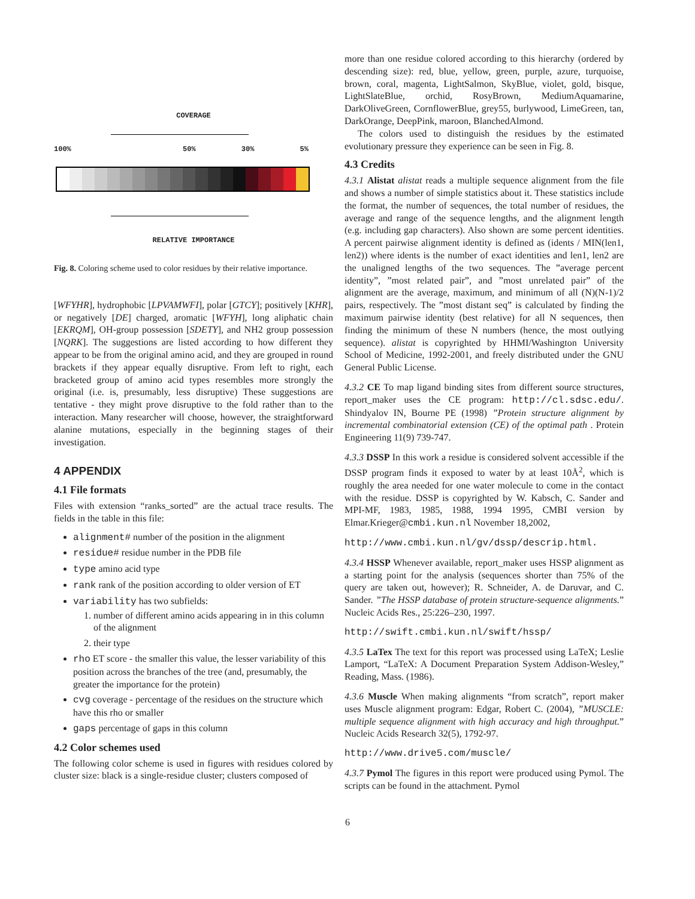COVERAGE
100% 50% 30% 5%
RELATIVE IMPORTANCE
Fig. 8. Coloring scheme used to color residues by their relative importance.
[WFYHR], hydrophobic [LPVAMWFI], polar [GTCY]; positively [KHR], or negatively [DE] charged, aromatic [WFYH], long aliphatic chain [EKRQM], OH-group possession [SDETY], and NH2 group possession [NQRK]. The suggestions are listed according to how different they appear to be from the original amino acid, and they are grouped in round brackets if they appear equally disruptive. From left to right, each bracketed group of amino acid types resembles more strongly the original (i.e. is, presumably, less disruptive) These suggestions are tentative - they might prove disruptive to the fold rather than to the interaction. Many researcher will choose, however, the straightforward alanine mutations, especially in the beginning stages of their investigation.
4 APPENDIX
4.1 File formats
Files with extension “ranks_sorted” are the actual trace results. The fields in the table in this file:
alignment# number of the position in the alignment
residue# residue number in the PDB file
type amino acid type
rank rank of the position according to older version of ET
variability has two subfields:
1. number of different amino acids appearing in in this column of the alignment
2. their type
rho ET score - the smaller this value, the lesser variability of this position across the branches of the tree (and, presumably, the greater the importance for the protein)
cvg coverage - percentage of the residues on the structure which have this rho or smaller
gaps percentage of gaps in this column
4.2 Color schemes used
The following color scheme is used in figures with residues colored by cluster size: black is a single-residue cluster; clusters composed of
more than one residue colored according to this hierarchy (ordered by descending size): red, blue, yellow, green, purple, azure, turquoise, brown, coral, magenta, LightSalmon, SkyBlue, violet, gold, bisque, LightSlateBlue, orchid, RosyBrown, MediumAquamarine, DarkOliveGreen, CornflowerBlue, grey55, burlywood, LimeGreen, tan, DarkOrange, DeepPink, maroon, BlanchedAlmond.
The colors used to distinguish the residues by the estimated evolutionary pressure they experience can be seen in Fig. 8.
4.3 Credits
4.3.1 Alistat alistat reads a multiple sequence alignment from the file and shows a number of simple statistics about it. These statistics include the format, the number of sequences, the total number of residues, the average and range of the sequence lengths, and the alignment length (e.g. including gap characters). Also shown are some percent identities. A percent pairwise alignment identity is defined as (idents / MIN(len1, len2)) where idents is the number of exact identities and len1, len2 are the unaligned lengths of the two sequences. The ”average percent identity”, ”most related pair”, and ”most unrelated pair” of the alignment are the average, maximum, and minimum of all (N)(N-1)/2 pairs, respectively. The ”most distant seq” is calculated by finding the maximum pairwise identity (best relative) for all N sequences, then finding the minimum of these N numbers (hence, the most outlying sequence). alistat is copyrighted by HHMI/Washington University School of Medicine, 1992-2001, and freely distributed under the GNU General Public License.
4.3.2 CE To map ligand binding sites from different source structures, report_maker uses the CE program: http://cl.sdsc.edu/. Shindyalov IN, Bourne PE (1998) ”Protein structure alignment by incremental combinatorial extension (CE) of the optimal path . Protein Engineering 11(9) 739-747.
4.3.3 DSSP In this work a residue is considered solvent accessible if the DSSP program finds it exposed to water by at least 10Å<sup>2</sup>, which is roughly the area needed for one water molecule to come in the contact with the residue. DSSP is copyrighted by W. Kabsch, C. Sander and MPI-MF, 1983, 1985, 1988, 1994 1995, CMBI version by Elmar.Krieger@cmbi.kun.nl November 18,2002,
http://www.cmbi.kun.nl/gv/dssp/descrip.html.
4.3.4 HSSP Whenever available, report_maker uses HSSP alignment as a starting point for the analysis (sequences shorter than 75% of the query are taken out, however); R. Schneider, A. de Daruvar, and C. Sander. ”The HSSP database of protein structure-sequence alignments.” Nucleic Acids Res., 25:226–230, 1997.
http://swift.cmbi.kun.nl/swift/hssp/
4.3.5 LaTex The text for this report was processed using LaTeX; Leslie Lamport, “LaTeX: A Document Preparation System Addison-Wesley,” Reading, Mass. (1986).
4.3.6 Muscle When making alignments “from scratch”, report maker uses Muscle alignment program: Edgar, Robert C. (2004), ”MUSCLE: multiple sequence alignment with high accuracy and high throughput.” Nucleic Acids Research 32(5), 1792-97.
http://www.drive5.com/muscle/
4.3.7 Pymol The figures in this report were produced using Pymol. The scripts can be found in the attachment. Pymol
6